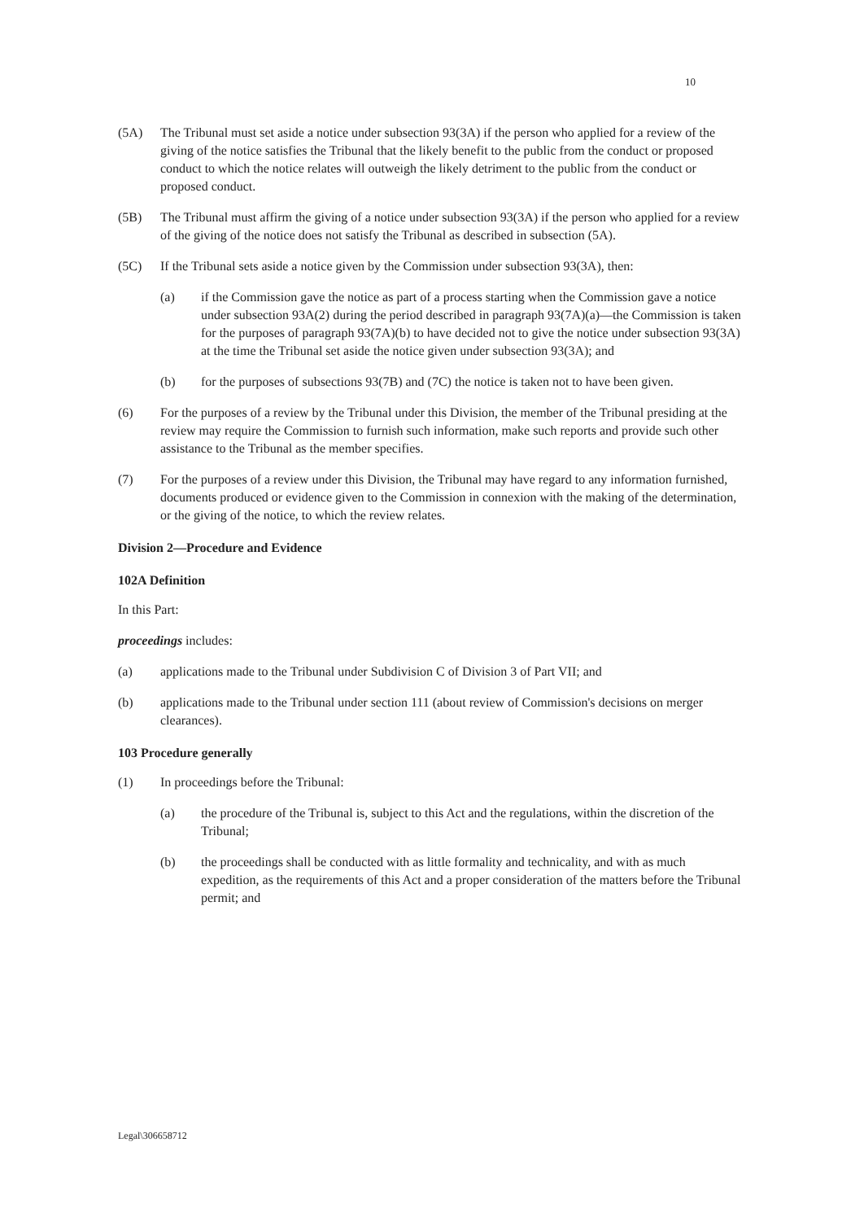10
(5A) The Tribunal must set aside a notice under subsection 93(3A) if the person who applied for a review of the giving of the notice satisfies the Tribunal that the likely benefit to the public from the conduct or proposed conduct to which the notice relates will outweigh the likely detriment to the public from the conduct or proposed conduct.
(5B) The Tribunal must affirm the giving of a notice under subsection 93(3A) if the person who applied for a review of the giving of the notice does not satisfy the Tribunal as described in subsection (5A).
(5C) If the Tribunal sets aside a notice given by the Commission under subsection 93(3A), then:
(a) if the Commission gave the notice as part of a process starting when the Commission gave a notice under subsection 93A(2) during the period described in paragraph 93(7A)(a)—the Commission is taken for the purposes of paragraph 93(7A)(b) to have decided not to give the notice under subsection 93(3A) at the time the Tribunal set aside the notice given under subsection 93(3A); and
(b) for the purposes of subsections 93(7B) and (7C) the notice is taken not to have been given.
(6) For the purposes of a review by the Tribunal under this Division, the member of the Tribunal presiding at the review may require the Commission to furnish such information, make such reports and provide such other assistance to the Tribunal as the member specifies.
(7) For the purposes of a review under this Division, the Tribunal may have regard to any information furnished, documents produced or evidence given to the Commission in connexion with the making of the determination, or the giving of the notice, to which the review relates.
Division 2—Procedure and Evidence
102A Definition
In this Part:
proceedings includes:
(a) applications made to the Tribunal under Subdivision C of Division 3 of Part VII; and
(b) applications made to the Tribunal under section 111 (about review of Commission's decisions on merger clearances).
103 Procedure generally
(1) In proceedings before the Tribunal:
(a) the procedure of the Tribunal is, subject to this Act and the regulations, within the discretion of the Tribunal;
(b) the proceedings shall be conducted with as little formality and technicality, and with as much expedition, as the requirements of this Act and a proper consideration of the matters before the Tribunal permit; and
Legal\306658712